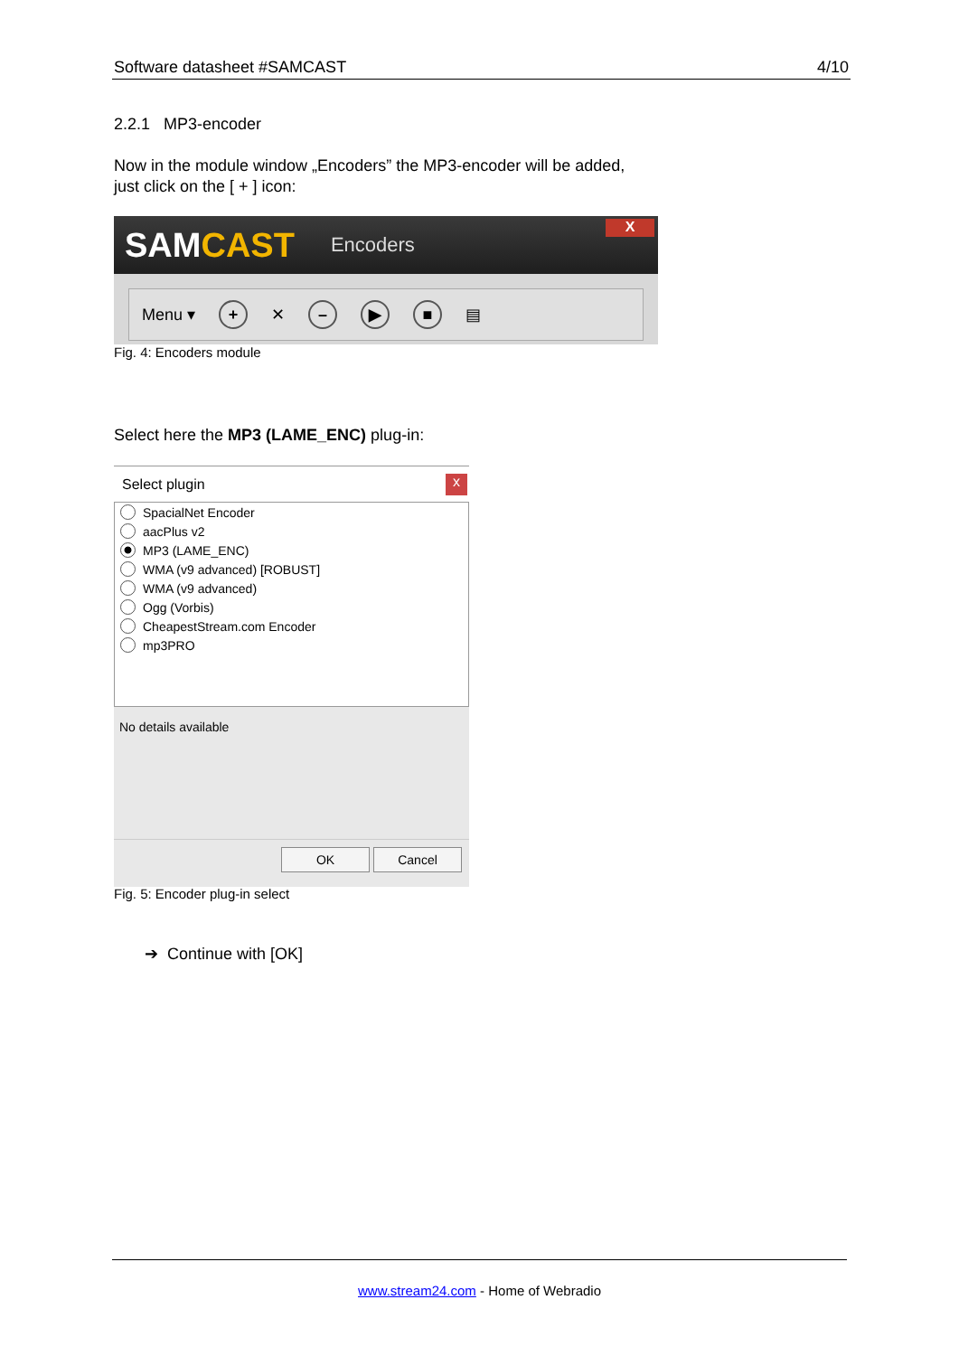Software datasheet #SAMCAST 4/10
2.2.1 MP3-encoder
Now in the module window „Encoders” the MP3-encoder will be added,
just click on the [ + ] icon:
SAMCAST
Encoders
X
Menu ▾ + ✕ – ▶ ■ ▤
Fig. 4: Encoders module
Select here the MP3 (LAME_ENC) plug-in:
Select plugin x
SpacialNet Encoder
aacPlus v2
MP3 (LAME_ENC)
WMA (v9 advanced) [ROBUST]
WMA (v9 advanced)
Ogg (Vorbis)
CheapestStream.com Encoder
mp3PRO
No details available
OK Cancel
Fig. 5: Encoder plug-in select
➔ Continue with [OK]
www.stream24.com - Home of Webradio